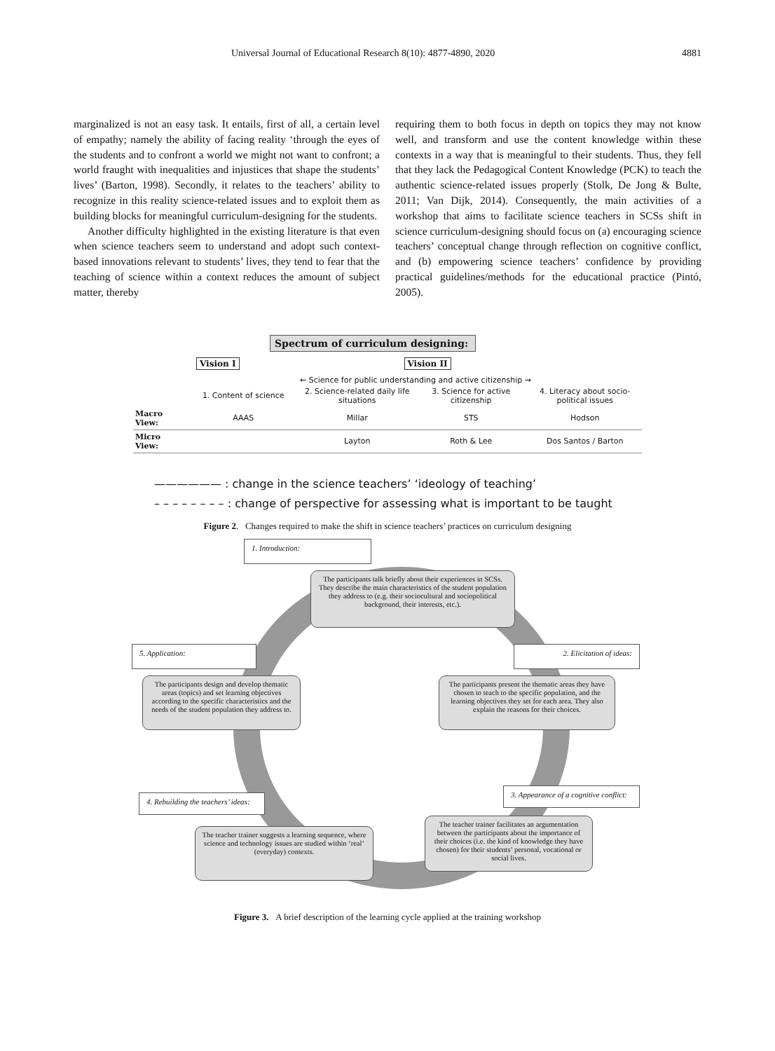Universal Journal of Educational Research 8(10): 4877-4890, 2020 4881
marginalized is not an easy task. It entails, first of all, a certain level of empathy; namely the ability of facing reality ‘through the eyes of the students and to confront a world we might not want to confront; a world fraught with inequalities and injustices that shape the students’ lives’ (Barton, 1998). Secondly, it relates to the teachers’ ability to recognize in this reality science-related issues and to exploit them as building blocks for meaningful curriculum-designing for the students.
Another difficulty highlighted in the existing literature is that even when science teachers seem to understand and adopt such context-based innovations relevant to students’ lives, they tend to fear that the teaching of science within a context reduces the amount of subject matter, thereby
requiring them to both focus in depth on topics they may not know well, and transform and use the content knowledge within these contexts in a way that is meaningful to their students. Thus, they fell that they lack the Pedagogical Content Knowledge (PCK) to teach the authentic science-related issues properly (Stolk, De Jong & Bulte, 2011; Van Dijk, 2014). Consequently, the main activities of a workshop that aims to facilitate science teachers in SCSs shift in science curriculum-designing should focus on (a) encouraging science teachers’ conceptual change through reflection on cognitive conflict, and (b) empowering science teachers’ confidence by providing practical guidelines/methods for the educational practice (Pintó, 2005).
Spectrum of curriculum designing:
Vision I Vision II
← Science for public understanding and active citizenship →
1. Content of science 2. Science-related daily life situations 3. Science for active citizenship 4. Literacy about socio-political issues
Macro View: AAAS Millar STS Hodson
Micro View: Layton Roth & Lee Dos Santos / Barton
—————— : change in the science teachers’ ‘ideology of teaching’
– – – – – – – – : change of perspective for assessing what is important to be taught
Figure 2. Changes required to make the shift in science teachers’ practices on curriculum designing
1. Introduction:
The participants talk briefly about their experiences in SCSs. They describe the main characteristics of the student population they address to (e.g. their sociocultural and sociopolitical background, their interests, etc.).
5. Application: 2. Elicitation of ideas:
The participants design and develop thematic areas (topics) and set learning objectives according to the specific characteristics and the needs of the student population they address to.
The participants present the thematic areas they have chosen to teach to the specific population, and the learning objectives they set for each area. They also explain the reasons for their choices.
3. Appearance of a cognitive conflict:
4. Rebuilding the teachers’ ideas:
The teacher trainer suggests a learning sequence, where science and technology issues are studied within ‘real’ (everyday) contexts.
The teacher trainer facilitates an argumentation between the participants about the importance of their choices (i.e. the kind of knowledge they have chosen) for their students’ personal, vocational or social lives.
Figure 3. A brief description of the learning cycle applied at the training workshop